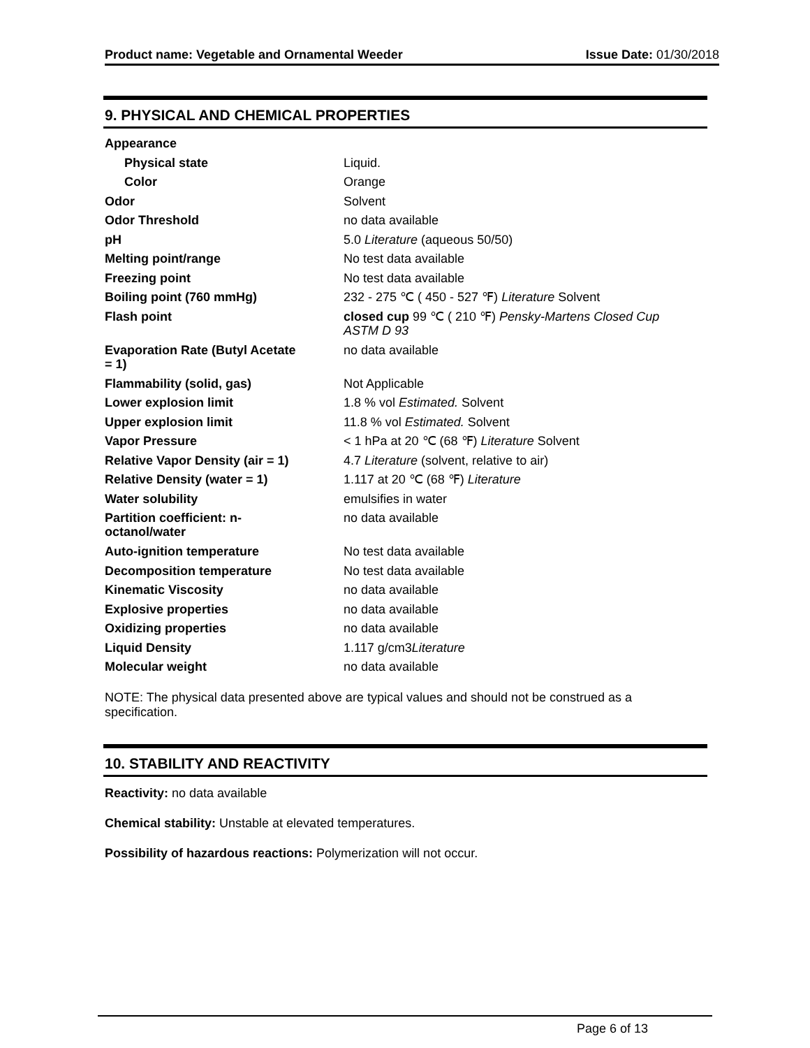Product name: Vegetable and Ornamental Weeder Issue Date: 01/30/2018
9. PHYSICAL AND CHEMICAL PROPERTIES
| Appearance | |
| Physical state | Liquid. |
| Color | Orange |
| Odor | Solvent |
| Odor Threshold | no data available |
| pH | 5.0 Literature (aqueous 50/50) |
| Melting point/range | No test data available |
| Freezing point | No test data available |
| Boiling point (760 mmHg) | 232 - 275 ℃ ( 450 - 527 ℉) Literature Solvent |
| Flash point | closed cup 99 ℃ ( 210 ℉) Pensky-Martens Closed Cup ASTM D 93 |
| Evaporation Rate (Butyl Acetate = 1) | no data available |
| Flammability (solid, gas) | Not Applicable |
| Lower explosion limit | 1.8 % vol Estimated. Solvent |
| Upper explosion limit | 11.8 % vol Estimated. Solvent |
| Vapor Pressure | < 1 hPa at 20 ℃ (68 ℉) Literature Solvent |
| Relative Vapor Density (air = 1) | 4.7 Literature (solvent, relative to air) |
| Relative Density (water = 1) | 1.117 at 20 ℃ (68 ℉) Literature |
| Water solubility | emulsifies in water |
| Partition coefficient: n- octanol/water | no data available |
| Auto-ignition temperature | No test data available |
| Decomposition temperature | No test data available |
| Kinematic Viscosity | no data available |
| Explosive properties | no data available |
| Oxidizing properties | no data available |
| Liquid Density | 1.117 g/cm3 Literature |
| Molecular weight | no data available |
NOTE: The physical data presented above are typical values and should not be construed as a specification.
10. STABILITY AND REACTIVITY
Reactivity: no data available
Chemical stability: Unstable at elevated temperatures.
Possibility of hazardous reactions: Polymerization will not occur.
Page 6 of 13